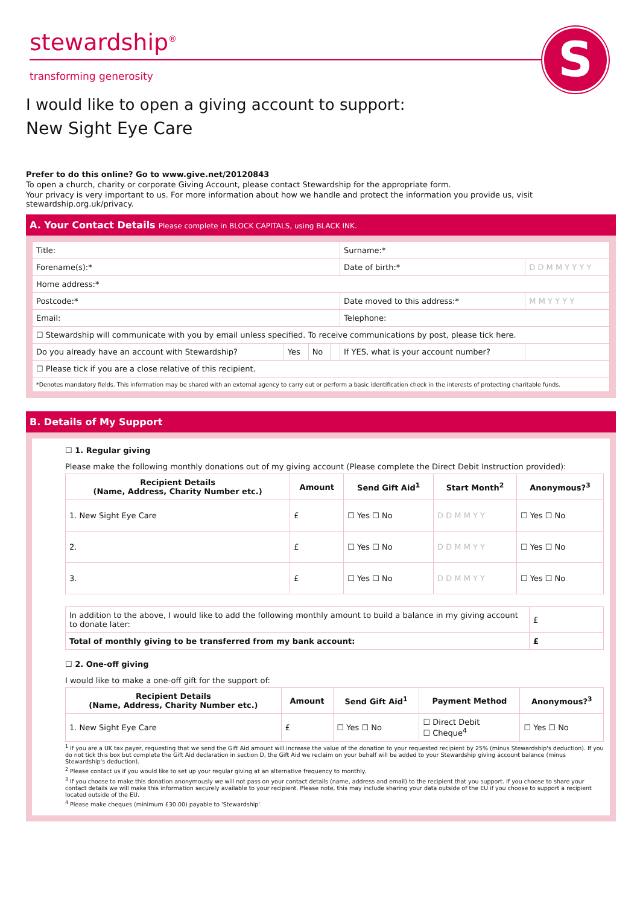stewardship<sup>®</sup>
transforming generosity
S
I would like to open a giving account to support:
New Sight Eye Care
Prefer to do this online? Go to www.give.net/20120843
To open a church, charity or corporate Giving Account, please contact Stewardship for the appropriate form.
Your privacy is very important to us. For more information about how we handle and protect the information you provide us, visit stewardship.org.uk/privacy.
A. Your Contact Details Please complete in BLOCK CAPITALS, using BLACK INK.
| Title: | | | | Surname:* | |
| Forename(s):* | | | | Date of birth:* | D D M M Y Y Y Y |
| Home address:* | | | | | |
| Postcode:* | | | | Date moved to this address:* | M M Y Y Y Y |
| Email: | | | | Telephone: | |
| ☐ Stewardship will communicate with you by email unless specified. To receive communications by post, please tick here. | | | | | |
| Do you already have an account with Stewardship? | Yes | No | | If YES, what is your account number? | |
| ☐ Please tick if you are a close relative of this recipient. | | | | | |
| *Denotes mandatory fields. This information may be shared with an external agency to carry out or perform a basic identification check in the interests of protecting charitable funds. | | | | | |
B. Details of My Support
☐ 1. Regular giving
Please make the following monthly donations out of my giving account (Please complete the Direct Debit Instruction provided):
| Recipient Details (Name, Address, Charity Number etc.) | Amount | Send Gift Aid<sup>1</sup> | Start Month<sup>2</sup> | Anonymous?<sup>3</sup> |
| --- | --- | --- | --- | --- |
| 1. New Sight Eye Care | £ | ☐ Yes ☐ No | D D M M Y Y | ☐ Yes ☐ No |
| 2. | £ | ☐ Yes ☐ No | D D M M Y Y | ☐ Yes ☐ No |
| 3. | £ | ☐ Yes ☐ No | D D M M Y Y | ☐ Yes ☐ No |
| In addition to the above, I would like to add the following monthly amount to build a balance in my giving account to donate later: | £ |
| Total of monthly giving to be transferred from my bank account: | £ |
☐ 2. One-off giving
I would like to make a one-off gift for the support of:
| Recipient Details (Name, Address, Charity Number etc.) | Amount | Send Gift Aid<sup>1</sup> | Payment Method | Anonymous?<sup>3</sup> |
| --- | --- | --- | --- | --- |
| 1. New Sight Eye Care | £ | ☐ Yes ☐ No | ☐ Direct Debit ☐ Cheque<sup>4</sup> | ☐ Yes ☐ No |
<sup>1</sup> If you are a UK tax payer, requesting that we send the Gift Aid amount will increase the value of the donation to your requested recipient by 25% (minus Stewardship's deduction). If you do not tick this box but complete the Gift Aid declaration in section D, the Gift Aid we reclaim on your behalf will be added to your Stewardship giving account balance (minus Stewardship's deduction).
<sup>2</sup> Please contact us if you would like to set up your regular giving at an alternative frequency to monthly.
<sup>3</sup> If you choose to make this donation anonymously we will not pass on your contact details (name, address and email) to the recipient that you support. If you choose to share your contact details we will make this information securely available to your recipient. Please note, this may include sharing your data outside of the EU if you choose to support a recipient located outside of the EU.
<sup>4</sup> Please make cheques (minimum £30.00) payable to 'Stewardship'.